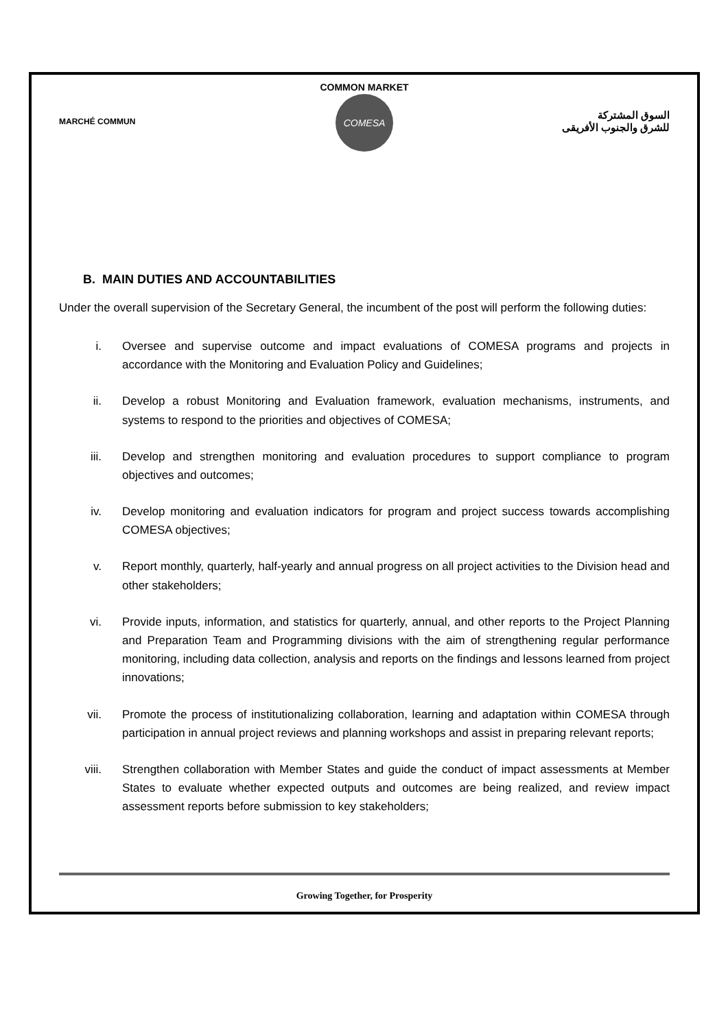COMMON MARKET
MARCHÉ COMMUN
COMESA
السوق المشتركة
للشرق والجنوب الأفريقى
B. MAIN DUTIES AND ACCOUNTABILITIES
Under the overall supervision of the Secretary General, the incumbent of the post will perform the following duties:
i. Oversee and supervise outcome and impact evaluations of COMESA programs and projects in accordance with the Monitoring and Evaluation Policy and Guidelines;
ii. Develop a robust Monitoring and Evaluation framework, evaluation mechanisms, instruments, and systems to respond to the priorities and objectives of COMESA;
iii. Develop and strengthen monitoring and evaluation procedures to support compliance to program objectives and outcomes;
iv. Develop monitoring and evaluation indicators for program and project success towards accomplishing COMESA objectives;
v. Report monthly, quarterly, half-yearly and annual progress on all project activities to the Division head and other stakeholders;
vi. Provide inputs, information, and statistics for quarterly, annual, and other reports to the Project Planning and Preparation Team and Programming divisions with the aim of strengthening regular performance monitoring, including data collection, analysis and reports on the findings and lessons learned from project innovations;
vii. Promote the process of institutionalizing collaboration, learning and adaptation within COMESA through participation in annual project reviews and planning workshops and assist in preparing relevant reports;
viii. Strengthen collaboration with Member States and guide the conduct of impact assessments at Member States to evaluate whether expected outputs and outcomes are being realized, and review impact assessment reports before submission to key stakeholders;
Growing Together, for Prosperity